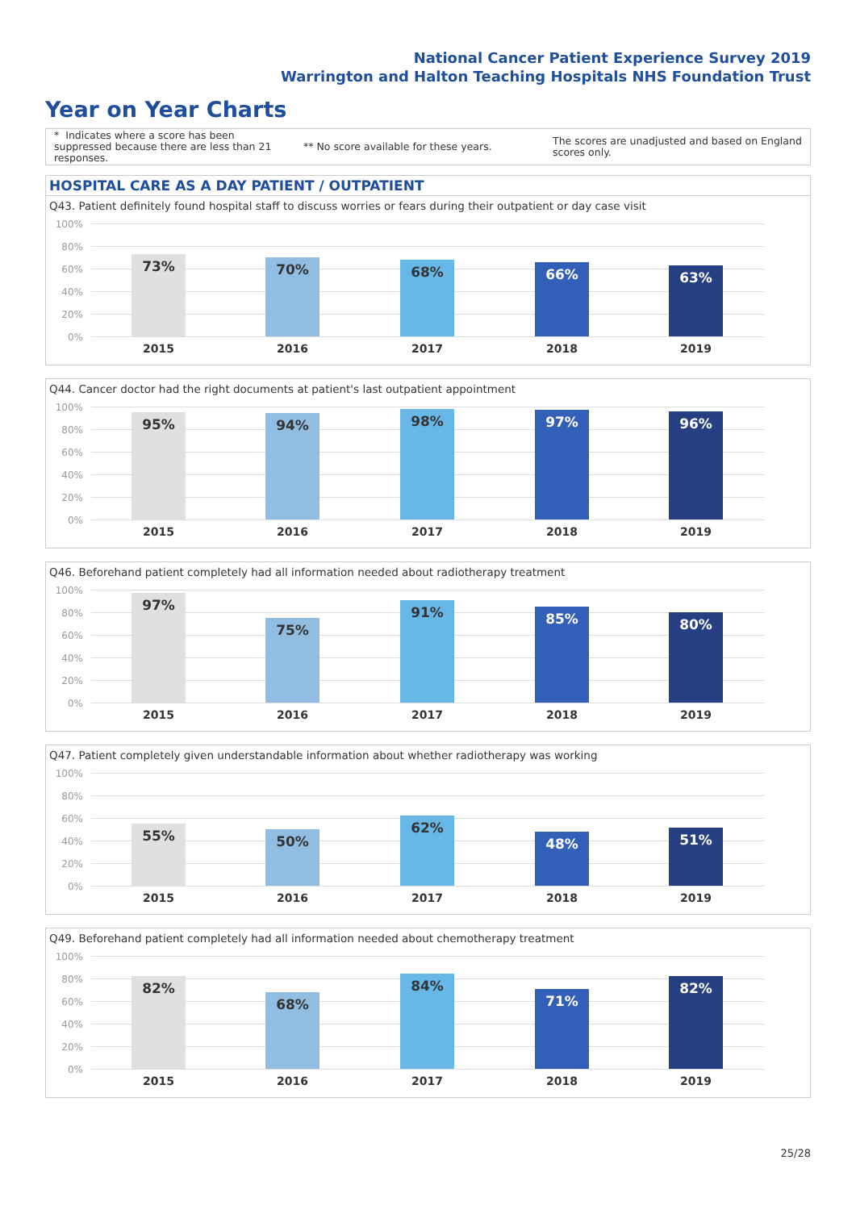National Cancer Patient Experience Survey 2019
Warrington and Halton Teaching Hospitals NHS Foundation Trust
Year on Year Charts
* Indicates where a score has been suppressed because there are less than 21 responses.
** No score available for these years.
The scores are unadjusted and based on England scores only.
HOSPITAL CARE AS A DAY PATIENT / OUTPATIENT
Q43. Patient definitely found hospital staff to discuss worries or fears during their outpatient or day case visit
100%
80%
60%
40%
20%
0%
73% 70% 68% 66% 63%
2015 2016 2017 2018 2019
Q44. Cancer doctor had the right documents at patient's last outpatient appointment
100%
80%
60%
40%
20%
0%
95% 94% 98% 97% 96%
2015 2016 2017 2018 2019
Q46. Beforehand patient completely had all information needed about radiotherapy treatment
100%
80%
60%
40%
20%
0%
97% 75% 91% 85% 80%
2015 2016 2017 2018 2019
Q47. Patient completely given understandable information about whether radiotherapy was working
100%
80%
60%
40%
20%
0%
55% 50% 62% 48% 51%
2015 2016 2017 2018 2019
Q49. Beforehand patient completely had all information needed about chemotherapy treatment
100%
80%
60%
40%
20%
0%
82% 68% 84% 71% 82%
2015 2016 2017 2018 2019
25/28